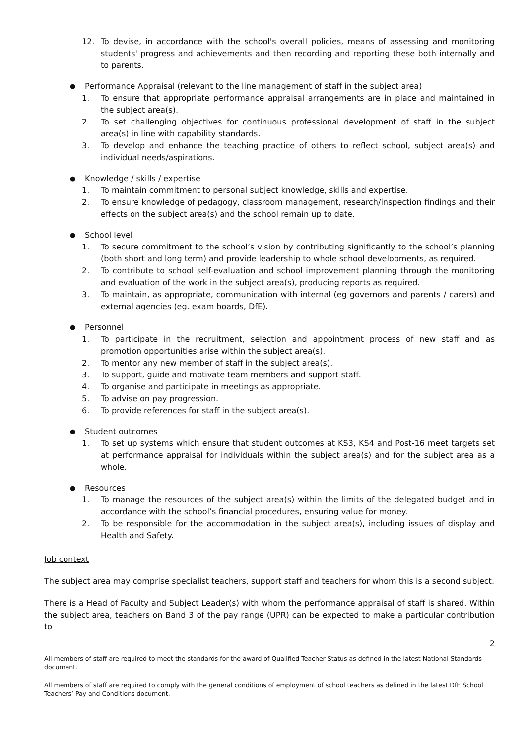12. To devise, in accordance with the school's overall policies, means of assessing and monitoring students' progress and achievements and then recording and reporting these both internally and to parents.
● Performance Appraisal (relevant to the line management of staff in the subject area)
1. To ensure that appropriate performance appraisal arrangements are in place and maintained in the subject area(s).
2. To set challenging objectives for continuous professional development of staff in the subject area(s) in line with capability standards.
3. To develop and enhance the teaching practice of others to reflect school, subject area(s) and individual needs/aspirations.
● Knowledge / skills / expertise
1. To maintain commitment to personal subject knowledge, skills and expertise.
2. To ensure knowledge of pedagogy, classroom management, research/inspection findings and their effects on the subject area(s) and the school remain up to date.
● School level
1. To secure commitment to the school’s vision by contributing significantly to the school’s planning (both short and long term) and provide leadership to whole school developments, as required.
2. To contribute to school self-evaluation and school improvement planning through the monitoring and evaluation of the work in the subject area(s), producing reports as required.
3. To maintain, as appropriate, communication with internal (eg governors and parents / carers) and external agencies (eg. exam boards, DfE).
● Personnel
1. To participate in the recruitment, selection and appointment process of new staff and as promotion opportunities arise within the subject area(s).
2. To mentor any new member of staff in the subject area(s).
3. To support, guide and motivate team members and support staff.
4. To organise and participate in meetings as appropriate.
5. To advise on pay progression.
6. To provide references for staff in the subject area(s).
● Student outcomes
1. To set up systems which ensure that student outcomes at KS3, KS4 and Post-16 meet targets set at performance appraisal for individuals within the subject area(s) and for the subject area as a whole.
● Resources
1. To manage the resources of the subject area(s) within the limits of the delegated budget and in accordance with the school’s financial procedures, ensuring value for money.
2. To be responsible for the accommodation in the subject area(s), including issues of display and Health and Safety.
Job context
The subject area may comprise specialist teachers, support staff and teachers for whom this is a second subject.
There is a Head of Faculty and Subject Leader(s) with whom the performance appraisal of staff is shared. Within the subject area, teachers on Band 3 of the pay range (UPR) can be expected to make a particular contribution to
2
All members of staff are required to meet the standards for the award of Qualified Teacher Status as defined in the latest National Standards document.
All members of staff are required to comply with the general conditions of employment of school teachers as defined in the latest DfE School Teachers’ Pay and Conditions document.